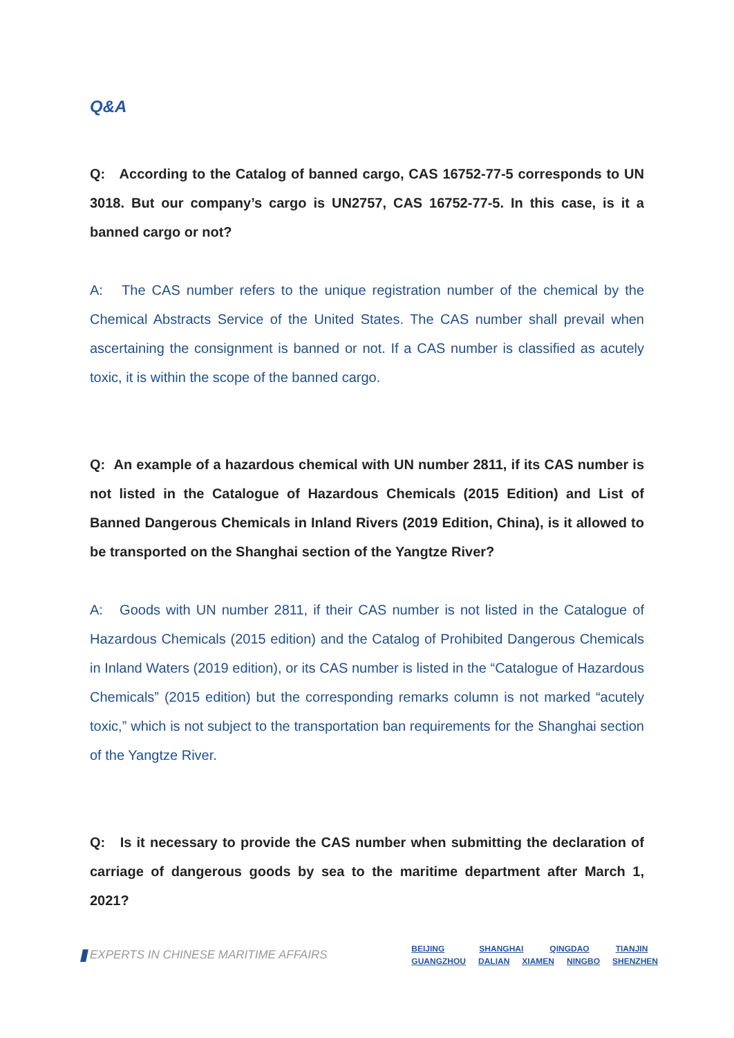Q&A
Q: According to the Catalog of banned cargo, CAS 16752-77-5 corresponds to UN 3018. But our company’s cargo is UN2757, CAS 16752-77-5. In this case, is it a banned cargo or not?
A: The CAS number refers to the unique registration number of the chemical by the Chemical Abstracts Service of the United States. The CAS number shall prevail when ascertaining the consignment is banned or not. If a CAS number is classified as acutely toxic, it is within the scope of the banned cargo.
Q: An example of a hazardous chemical with UN number 2811, if its CAS number is not listed in the Catalogue of Hazardous Chemicals (2015 Edition) and List of Banned Dangerous Chemicals in Inland Rivers (2019 Edition, China), is it allowed to be transported on the Shanghai section of the Yangtze River?
A: Goods with UN number 2811, if their CAS number is not listed in the Catalogue of Hazardous Chemicals (2015 edition) and the Catalog of Prohibited Dangerous Chemicals in Inland Waters (2019 edition), or its CAS number is listed in the “Catalogue of Hazardous Chemicals” (2015 edition) but the corresponding remarks column is not marked “acutely toxic,” which is not subject to the transportation ban requirements for the Shanghai section of the Yangtze River.
Q: Is it necessary to provide the CAS number when submitting the declaration of carriage of dangerous goods by sea to the maritime department after March 1, 2021?
EXPERTS IN CHINESE MARITIME AFFAIRS
BEIJING SHANGHAI QINGDAO TIANJIN
GUANGZHOU DALIAN XIAMEN NINGBO SHENZHEN